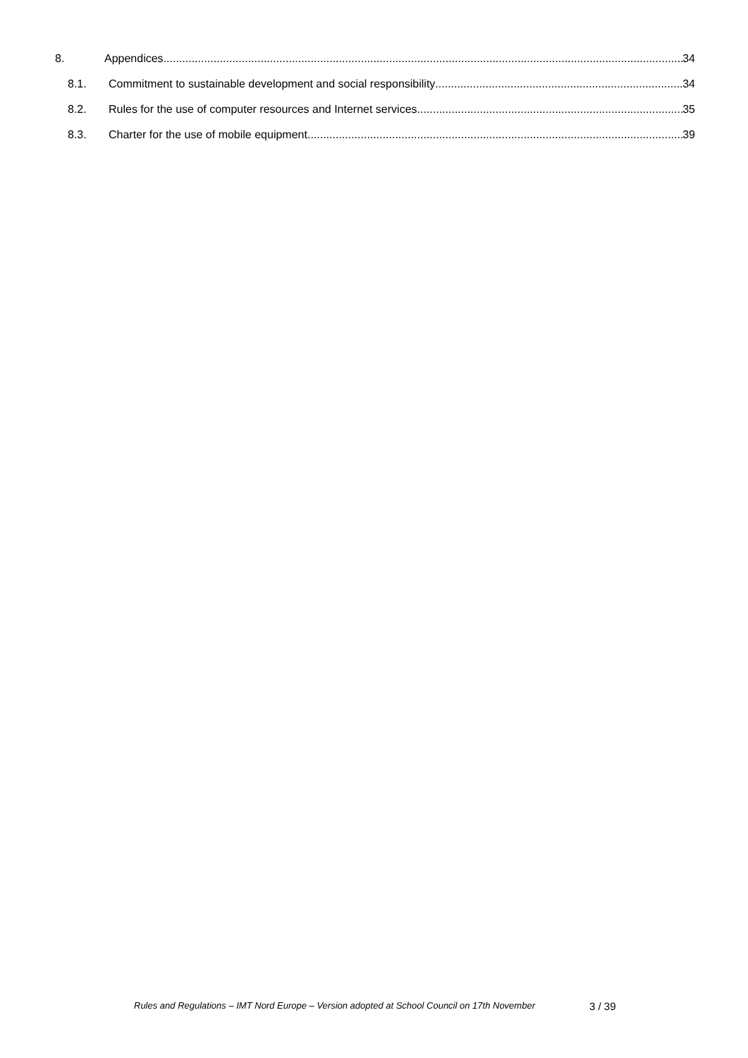8. Appendices 34
8.1. Commitment to sustainable development and social responsibility 34
8.2. Rules for the use of computer resources and Internet services 35
8.3. Charter for the use of mobile equipment 39
Rules and Regulations – IMT Nord Europe – Version adopted at School Council on 17th November 3 / 39